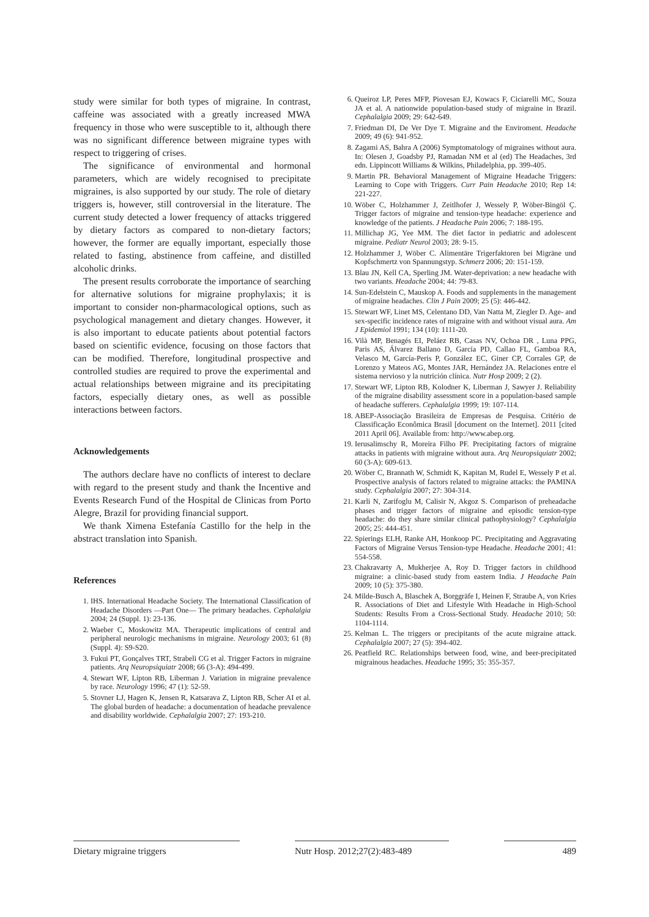study were similar for both types of migraine. In contrast, caffeine was associated with a greatly increased MWA frequency in those who were susceptible to it, although there was no significant difference between migraine types with respect to triggering of crises.
The significance of environmental and hormonal parameters, which are widely recognised to precipitate migraines, is also supported by our study. The role of dietary triggers is, however, still controversial in the literature. The current study detected a lower frequency of attacks triggered by dietary factors as compared to non-dietary factors; however, the former are equally important, especially those related to fasting, abstinence from caffeine, and distilled alcoholic drinks.
The present results corroborate the importance of searching for alternative solutions for migraine prophylaxis; it is important to consider non-pharmacological options, such as psychological management and dietary changes. However, it is also important to educate patients about potential factors based on scientific evidence, focusing on those factors that can be modified. Therefore, longitudinal prospective and controlled studies are required to prove the experimental and actual relationships between migraine and its precipitating factors, especially dietary ones, as well as possible interactions between factors.
Acknowledgements
The authors declare have no conflicts of interest to declare with regard to the present study and thank the Incentive and Events Research Fund of the Hospital de Clinicas from Porto Alegre, Brazil for providing financial support.
We thank Ximena Estefanía Castillo for the help in the abstract translation into Spanish.
References
1. IHS. International Headache Society. The International Classification of Headache Disorders —Part One— The primary headaches. Cephalalgia 2004; 24 (Suppl. 1): 23-136.
2. Waeber C, Moskowitz MA. Therapeutic implications of central and peripheral neurologic mechanisms in migraine. Neurology 2003; 61 (8) (Suppl. 4): S9-S20.
3. Fukui PT, Gonçalves TRT, Strabeli CG et al. Trigger Factors in migraine patients. Arq Neuropsiquiatr 2008; 66 (3-A): 494-499.
4. Stewart WF, Lipton RB, Liberman J. Variation in migraine prevalence by race. Neurology 1996; 47 (1): 52-59.
5. Stovner LJ, Hagen K, Jensen R, Katsarava Z, Lipton RB, Scher AI et al. The global burden of headache: a documentation of headache prevalence and disability worldwide. Cephalalgia 2007; 27: 193-210.
6. Queiroz LP, Peres MFP, Piovesan EJ, Kowacs F, Ciciarelli MC, Souza JA et al. A nationwide population-based study of migraine in Brazil. Cephalalgia 2009; 29: 642-649.
7. Friedman DI, De Ver Dye T. Migraine and the Enviroment. Headache 2009; 49 (6): 941-952.
8. Zagami AS, Bahra A (2006) Symptomatology of migraines without aura. In: Olesen J, Goadsby PJ, Ramadan NM et al (ed) The Headaches, 3rd edn. Lippincott Williams & Wilkins, Philadelphia, pp. 399-405.
9. Martin PR. Behavioral Management of Migraine Headache Triggers: Learning to Cope with Triggers. Curr Pain Headache 2010; Rep 14: 221-227.
10. Wöber C, Holzhammer J, Zeitlhofer J, Wessely P, Wöber-Bingöl Ç. Trigger factors of migraine and tension-type headache: experience and knowledge of the patients. J Headache Pain 2006; 7: 188-195.
11. Millichap JG, Yee MM. The diet factor in pediatric and adolescent migraine. Pediatr Neurol 2003; 28: 9-15.
12. Holzhammer J, Wöber C. Alimentäre Trigerfaktoren bei Migräne und Kopfschmertz von Spannungstyp. Schmerz 2006; 20: 151-159.
13. Blau JN, Kell CA, Sperling JM. Water-deprivation: a new headache with two variants. Headache 2004; 44: 79-83.
14. Sun-Edelstein C, Mauskop A. Foods and supplements in the management of migraine headaches. Clin J Pain 2009; 25 (5): 446-442.
15. Stewart WF, Linet MS, Celentano DD, Van Natta M, Ziegler D. Age- and sex-specific incidence rates of migraine with and without visual aura. Am J Epidemiol 1991; 134 (10): 1111-20.
16. Vilà MP, Benagés EI, Peláez RB, Casas NV, Ochoa DR , Luna PPG, Paris AS, Álvarez Ballano D, García PD, Callao FL, Gamboa RA, Velasco M, García-Peris P, González EC, Giner CP, Corrales GP, de Lorenzo y Mateos AG, Montes JAR, Hernández JA. Relaciones entre el sistema nervioso y la nutrición clínica. Nutr Hosp 2009; 2 (2).
17. Stewart WF, Lipton RB, Kolodner K, Liberman J, Sawyer J. Reliability of the migraine disability assessment score in a population-based sample of headache sufferers. Cephalalgia 1999; 19: 107-114.
18. ABEP-Associação Brasileira de Empresas de Pesquisa. Critério de Classificação Econômica Brasil [document on the Internet]. 2011 [cited 2011 April 06]. Available from: http://www.abep.org.
19. Ierusalimschy R, Moreira Filho PF. Precipitating factors of migraine attacks in patients with migraine without aura. Arq Neuropsiquiatr 2002; 60 (3-A): 609-613.
20. Wöber C, Brannath W, Schmidt K, Kapitan M, Rudel E, Wessely P et al. Prospective analysis of factors related to migraine attacks: the PAMINA study. Cephalalgia 2007; 27: 304-314.
21. Karli N, Zarifoglu M, Calisir N, Akgoz S. Comparison of preheadache phases and trigger factors of migraine and episodic tension-type headache: do they share similar clinical pathophysiology? Cephalalgia 2005; 25: 444-451.
22. Spierings ELH, Ranke AH, Honkoop PC. Precipitating and Aggravating Factors of Migraine Versus Tension-type Headache. Headache 2001; 41: 554-558.
23. Chakravarty A, Mukherjee A, Roy D. Trigger factors in childhood migraine: a clinic-based study from eastern India. J Headache Pain 2009; 10 (5): 375-380.
24. Milde-Busch A, Blaschek A, Borggräfe I, Heinen F, Straube A, von Kries R. Associations of Diet and Lifestyle With Headache in High-School Students: Results From a Cross-Sectional Study. Headache 2010; 50: 1104-1114.
25. Kelman L. The triggers or precipitants of the acute migraine attack. Cephalalgia 2007; 27 (5): 394-402.
26. Peatfield RC. Relationships between food, wine, and beer-precipitated migrainous headaches. Headache 1995; 35: 355-357.
Dietary migraine triggers Nutr Hosp. 2012;27(2):483-489
489